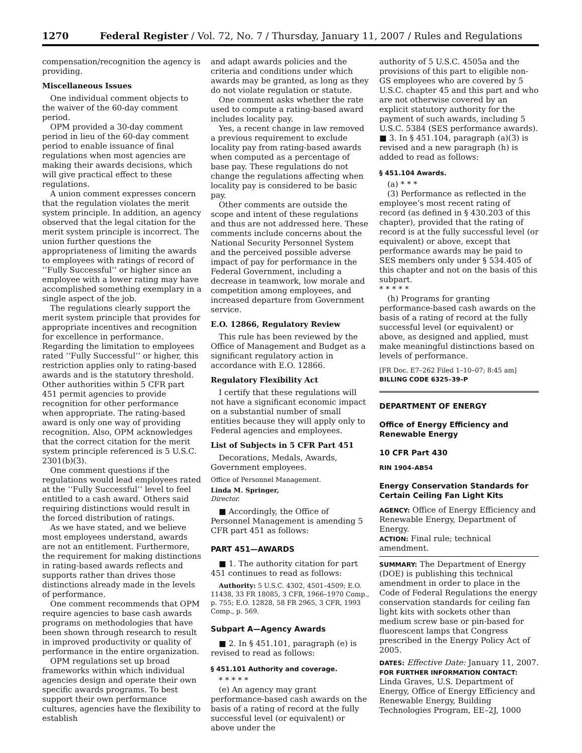1270 Federal Register / Vol. 72, No. 7 / Thursday, January 11, 2007 / Rules and Regulations
compensation/recognition the agency is providing.
Miscellaneous Issues
One individual comment objects to the waiver of the 60-day comment period.
OPM provided a 30-day comment period in lieu of the 60-day comment period to enable issuance of final regulations when most agencies are making their awards decisions, which will give practical effect to these regulations.
A union comment expresses concern that the regulation violates the merit system principle. In addition, an agency observed that the legal citation for the merit system principle is incorrect. The union further questions the appropriateness of limiting the awards to employees with ratings of record of ‘‘Fully Successful’’ or higher since an employee with a lower rating may have accomplished something exemplary in a single aspect of the job.
The regulations clearly support the merit system principle that provides for appropriate incentives and recognition for excellence in performance. Regarding the limitation to employees rated ‘‘Fully Successful’’ or higher, this restriction applies only to rating-based awards and is the statutory threshold. Other authorities within 5 CFR part 451 permit agencies to provide recognition for other performance when appropriate. The rating-based award is only one way of providing recognition. Also, OPM acknowledges that the correct citation for the merit system principle referenced is 5 U.S.C. 2301(b)(3).
One comment questions if the regulations would lead employees rated at the ‘‘Fully Successful’’ level to feel entitled to a cash award. Others said requiring distinctions would result in the forced distribution of ratings.
As we have stated, and we believe most employees understand, awards are not an entitlement. Furthermore, the requirement for making distinctions in rating-based awards reflects and supports rather than drives those distinctions already made in the levels of performance.
One comment recommends that OPM require agencies to base cash awards programs on methodologies that have been shown through research to result in improved productivity or quality of performance in the entire organization.
OPM regulations set up broad frameworks within which individual agencies design and operate their own specific awards programs. To best support their own performance cultures, agencies have the flexibility to establish
and adapt awards policies and the criteria and conditions under which awards may be granted, as long as they do not violate regulation or statute.
One comment asks whether the rate used to compute a rating-based award includes locality pay.
Yes, a recent change in law removed a previous requirement to exclude locality pay from rating-based awards when computed as a percentage of base pay. These regulations do not change the regulations affecting when locality pay is considered to be basic pay.
Other comments are outside the scope and intent of these regulations and thus are not addressed here. These comments include concerns about the National Security Personnel System and the perceived possible adverse impact of pay for performance in the Federal Government, including a decrease in teamwork, low morale and competition among employees, and increased departure from Government service.
E.O. 12866, Regulatory Review
This rule has been reviewed by the Office of Management and Budget as a significant regulatory action in accordance with E.O. 12866.
Regulatory Flexibility Act
I certify that these regulations will not have a significant economic impact on a substantial number of small entities because they will apply only to Federal agencies and employees.
List of Subjects in 5 CFR Part 451
Decorations, Medals, Awards, Government employees.
Office of Personnel Management.
Linda M. Springer,
Director.
■ Accordingly, the Office of Personnel Management is amending 5 CFR part 451 as follows:
PART 451—AWARDS
■ 1. The authority citation for part 451 continues to read as follows:
Authority: 5 U.S.C. 4302, 4501–4509; E.O. 11438, 33 FR 18085, 3 CFR, 1966–1970 Comp., p. 755; E.O. 12828, 58 FR 2965, 3 CFR, 1993 Comp., p. 569.
Subpart A—Agency Awards
■ 2. In § 451.101, paragraph (e) is revised to read as follows:
§ 451.101 Authority and coverage.
* * * * *
(e) An agency may grant performance-based cash awards on the basis of a rating of record at the fully successful level (or equivalent) or above under the
authority of 5 U.S.C. 4505a and the provisions of this part to eligible non-GS employees who are covered by 5 U.S.C. chapter 45 and this part and who are not otherwise covered by an explicit statutory authority for the payment of such awards, including 5 U.S.C. 5384 (SES performance awards).
■ 3. In § 451.104, paragraph (a)(3) is revised and a new paragraph (h) is added to read as follows:
§ 451.104 Awards.
(a) * * *
(3) Performance as reflected in the employee’s most recent rating of record (as defined in § 430.203 of this chapter), provided that the rating of record is at the fully successful level (or equivalent) or above, except that performance awards may be paid to SES members only under § 534.405 of this chapter and not on the basis of this subpart.
* * * * *
(h) Programs for granting performance-based cash awards on the basis of a rating of record at the fully successful level (or equivalent) or above, as designed and applied, must make meaningful distinctions based on levels of performance.
[FR Doc. E7–262 Filed 1–10–07; 8:45 am]
BILLING CODE 6325–39–P
DEPARTMENT OF ENERGY
Office of Energy Efficiency and Renewable Energy
10 CFR Part 430
RIN 1904–AB54
Energy Conservation Standards for Certain Ceiling Fan Light Kits
AGENCY: Office of Energy Efficiency and Renewable Energy, Department of Energy.
ACTION: Final rule; technical amendment.
SUMMARY: The Department of Energy (DOE) is publishing this technical amendment in order to place in the Code of Federal Regulations the energy conservation standards for ceiling fan light kits with sockets other than medium screw base or pin-based for fluorescent lamps that Congress prescribed in the Energy Policy Act of 2005.
DATES: Effective Date: January 11, 2007.
FOR FURTHER INFORMATION CONTACT: Linda Graves, U.S. Department of Energy, Office of Energy Efficiency and Renewable Energy, Building Technologies Program, EE–2J, 1000